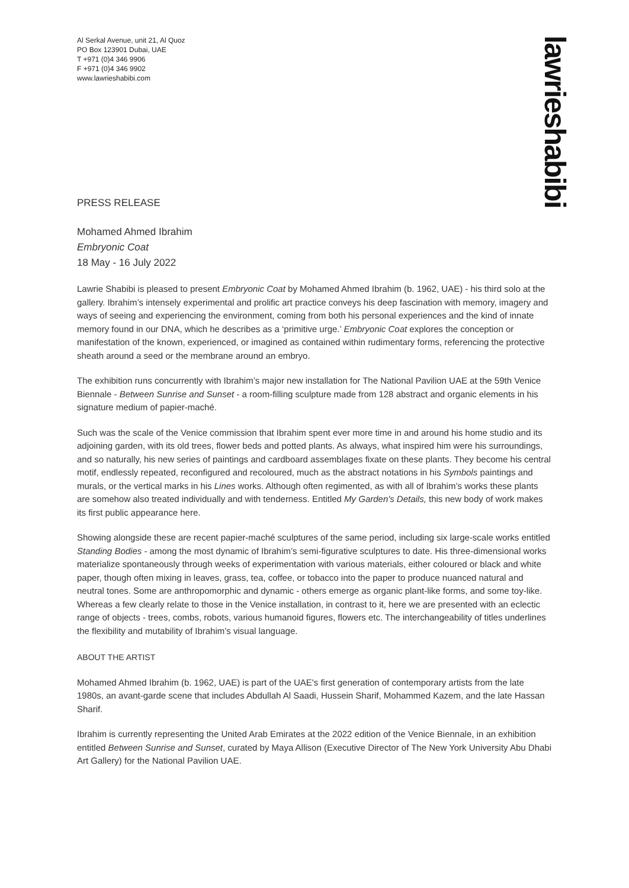Al Serkal Avenue, unit 21, Al Quoz
PO Box 123901 Dubai, UAE
T +971 (0)4 346 9906
F +971 (0)4 346 9902
www.lawrieshabibi.com
lawrieshabibi
PRESS RELEASE
Mohamed Ahmed Ibrahim
Embryonic Coat
18 May - 16 July 2022
Lawrie Shabibi is pleased to present Embryonic Coat by Mohamed Ahmed Ibrahim (b. 1962, UAE) - his third solo at the gallery. Ibrahim’s intensely experimental and prolific art practice conveys his deep fascination with memory, imagery and ways of seeing and experiencing the environment, coming from both his personal experiences and the kind of innate memory found in our DNA, which he describes as a ‘primitive urge.’ Embryonic Coat explores the conception or manifestation of the known, experienced, or imagined as contained within rudimentary forms, referencing the protective sheath around a seed or the membrane around an embryo.
The exhibition runs concurrently with Ibrahim’s major new installation for The National Pavilion UAE at the 59th Venice Biennale - Between Sunrise and Sunset - a room-filling sculpture made from 128 abstract and organic elements in his signature medium of papier-maché.
Such was the scale of the Venice commission that Ibrahim spent ever more time in and around his home studio and its adjoining garden, with its old trees, flower beds and potted plants. As always, what inspired him were his surroundings, and so naturally, his new series of paintings and cardboard assemblages fixate on these plants. They become his central motif, endlessly repeated, reconfigured and recoloured, much as the abstract notations in his Symbols paintings and murals, or the vertical marks in his Lines works. Although often regimented, as with all of Ibrahim’s works these plants are somehow also treated individually and with tenderness. Entitled My Garden's Details, this new body of work makes its first public appearance here.
Showing alongside these are recent papier-maché sculptures of the same period, including six large-scale works entitled Standing Bodies - among the most dynamic of Ibrahim’s semi-figurative sculptures to date. His three-dimensional works materialize spontaneously through weeks of experimentation with various materials, either coloured or black and white paper, though often mixing in leaves, grass, tea, coffee, or tobacco into the paper to produce nuanced natural and neutral tones. Some are anthropomorphic and dynamic - others emerge as organic plant-like forms, and some toy-like. Whereas a few clearly relate to those in the Venice installation, in contrast to it, here we are presented with an eclectic range of objects - trees, combs, robots, various humanoid figures, flowers etc. The interchangeability of titles underlines the flexibility and mutability of Ibrahim’s visual language.
ABOUT THE ARTIST
Mohamed Ahmed Ibrahim (b. 1962, UAE) is part of the UAE's first generation of contemporary artists from the late 1980s, an avant-garde scene that includes Abdullah Al Saadi, Hussein Sharif, Mohammed Kazem, and the late Hassan Sharif.
Ibrahim is currently representing the United Arab Emirates at the 2022 edition of the Venice Biennale, in an exhibition entitled Between Sunrise and Sunset, curated by Maya Allison (Executive Director of The New York University Abu Dhabi Art Gallery) for the National Pavilion UAE.